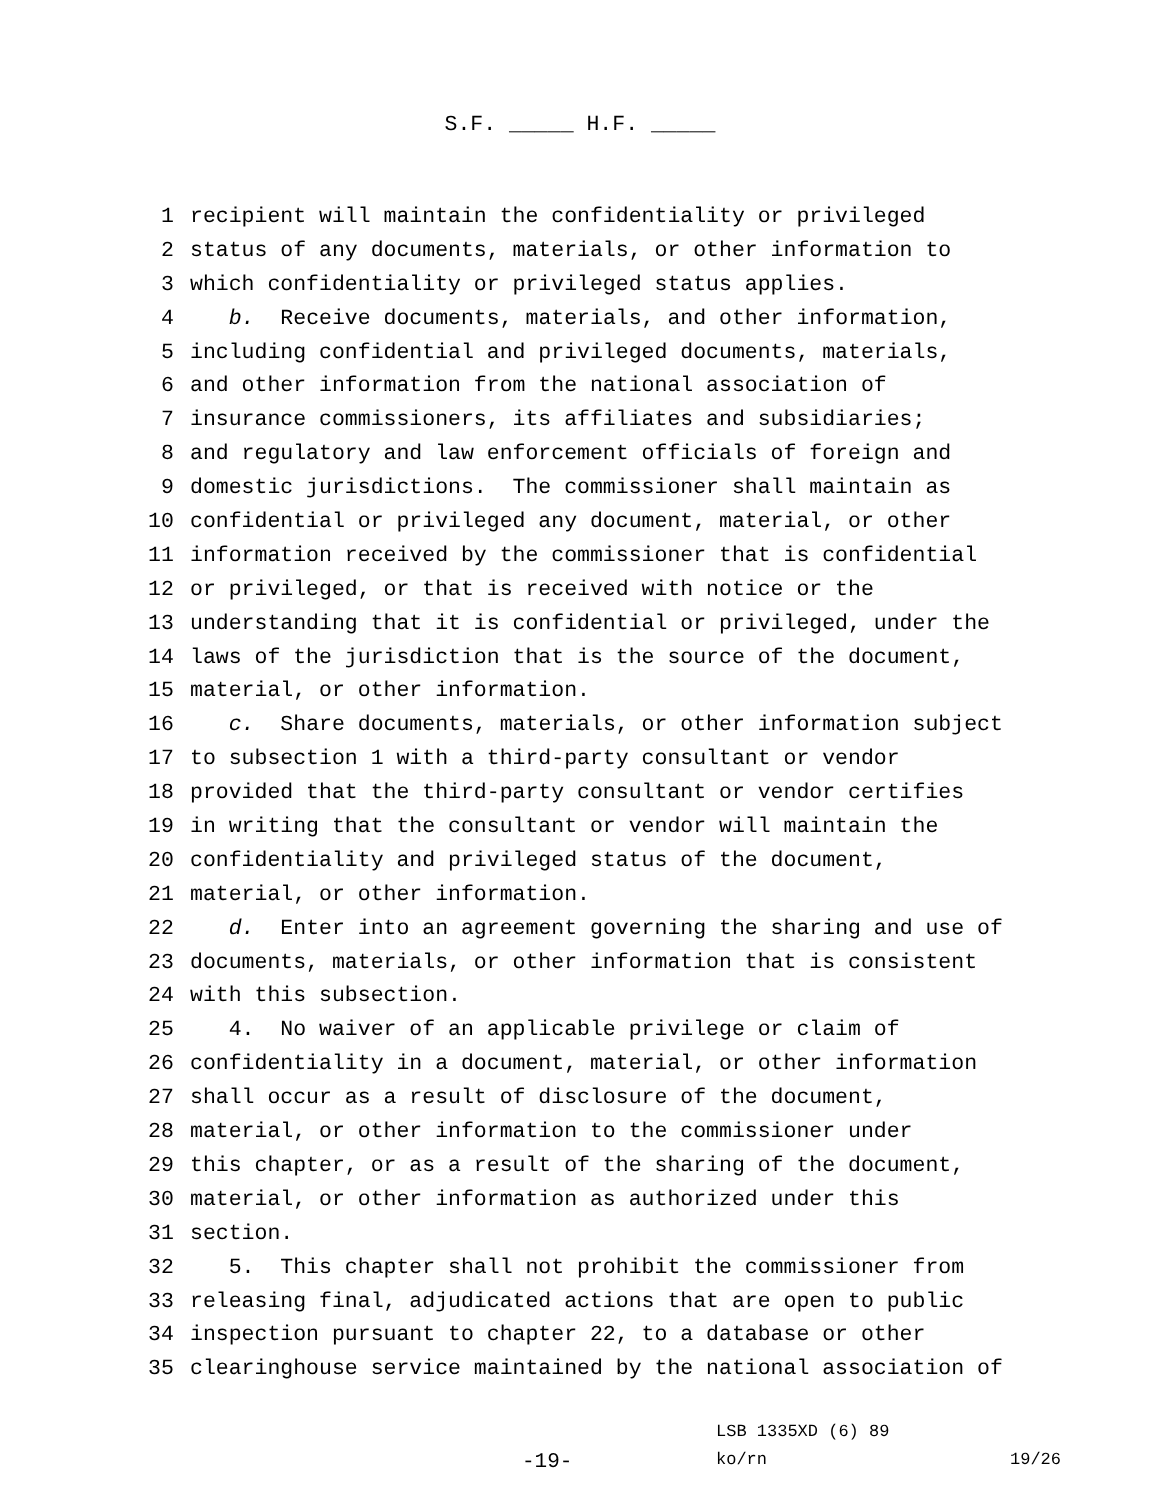S.F. _____ H.F. _____
1 recipient will maintain the confidentiality or privileged
2 status of any documents, materials, or other information to
3 which confidentiality or privileged status applies.
4 b. Receive documents, materials, and other information,
5 including confidential and privileged documents, materials,
6 and other information from the national association of
7 insurance commissioners, its affiliates and subsidiaries;
8 and regulatory and law enforcement officials of foreign and
9 domestic jurisdictions. The commissioner shall maintain as
10 confidential or privileged any document, material, or other
11 information received by the commissioner that is confidential
12 or privileged, or that is received with notice or the
13 understanding that it is confidential or privileged, under the
14 laws of the jurisdiction that is the source of the document,
15 material, or other information.
16 c. Share documents, materials, or other information subject
17 to subsection 1 with a third-party consultant or vendor
18 provided that the third-party consultant or vendor certifies
19 in writing that the consultant or vendor will maintain the
20 confidentiality and privileged status of the document,
21 material, or other information.
22 d. Enter into an agreement governing the sharing and use of
23 documents, materials, or other information that is consistent
24 with this subsection.
25 4. No waiver of an applicable privilege or claim of
26 confidentiality in a document, material, or other information
27 shall occur as a result of disclosure of the document,
28 material, or other information to the commissioner under
29 this chapter, or as a result of the sharing of the document,
30 material, or other information as authorized under this
31 section.
32 5. This chapter shall not prohibit the commissioner from
33 releasing final, adjudicated actions that are open to public
34 inspection pursuant to chapter 22, to a database or other
35 clearinghouse service maintained by the national association of
LSB 1335XD (6) 89
-19- ko/rn 19/26